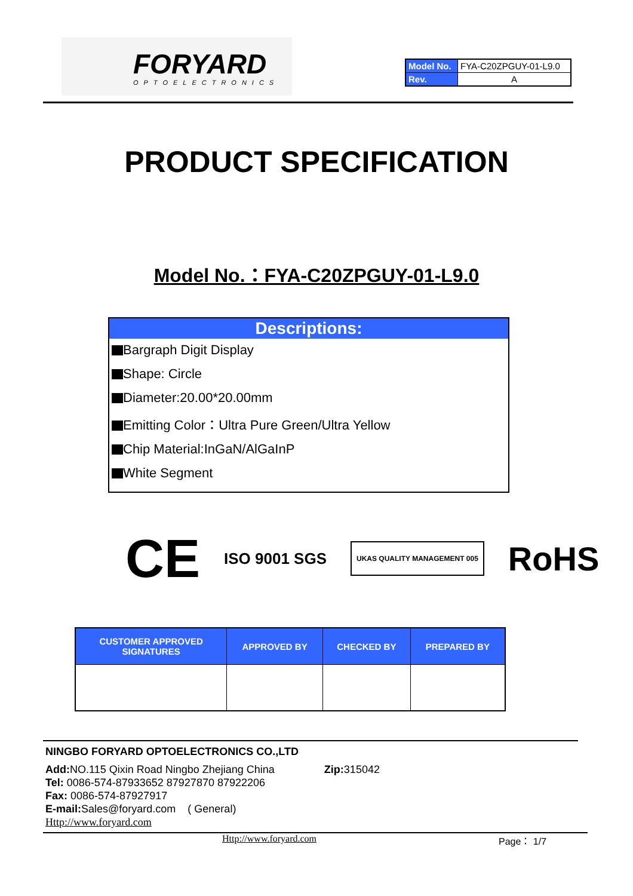FORYARD
OPTOELECTRONICS
| Model No. | FYA-C20ZPGUY-01-L9.0 |
| Rev. | A |
PRODUCT SPECIFICATION
Model No.：FYA-C20ZPGUY-01-L9.0
Descriptions:
Bargraph Digit Display
Shape: Circle
Diameter:20.00*20.00mm
Emitting Color：Ultra Pure Green/Ultra Yellow
Chip Material:InGaN/AlGaInP
White Segment
CE ISO 9001 SGS UKAS QUALITY MANAGEMENT 005 RoHS
| CUSTOMER APPROVED SIGNATURES | APPROVED BY | CHECKED BY | PREPARED BY |
| --- | --- | --- | --- |
NINGBO FORYARD OPTOELECTRONICS CO.,LTD
Add: NO.115 Qixin Road Ningbo Zhejiang China Zip: 315042
Tel: 0086-574-87933652 87927870 87922206
Fax: 0086-574-87927917
E-mail: Sales@foryard.com ( General)
Http://www.foryard.com
Http://www.foryard.com Page： 1/7